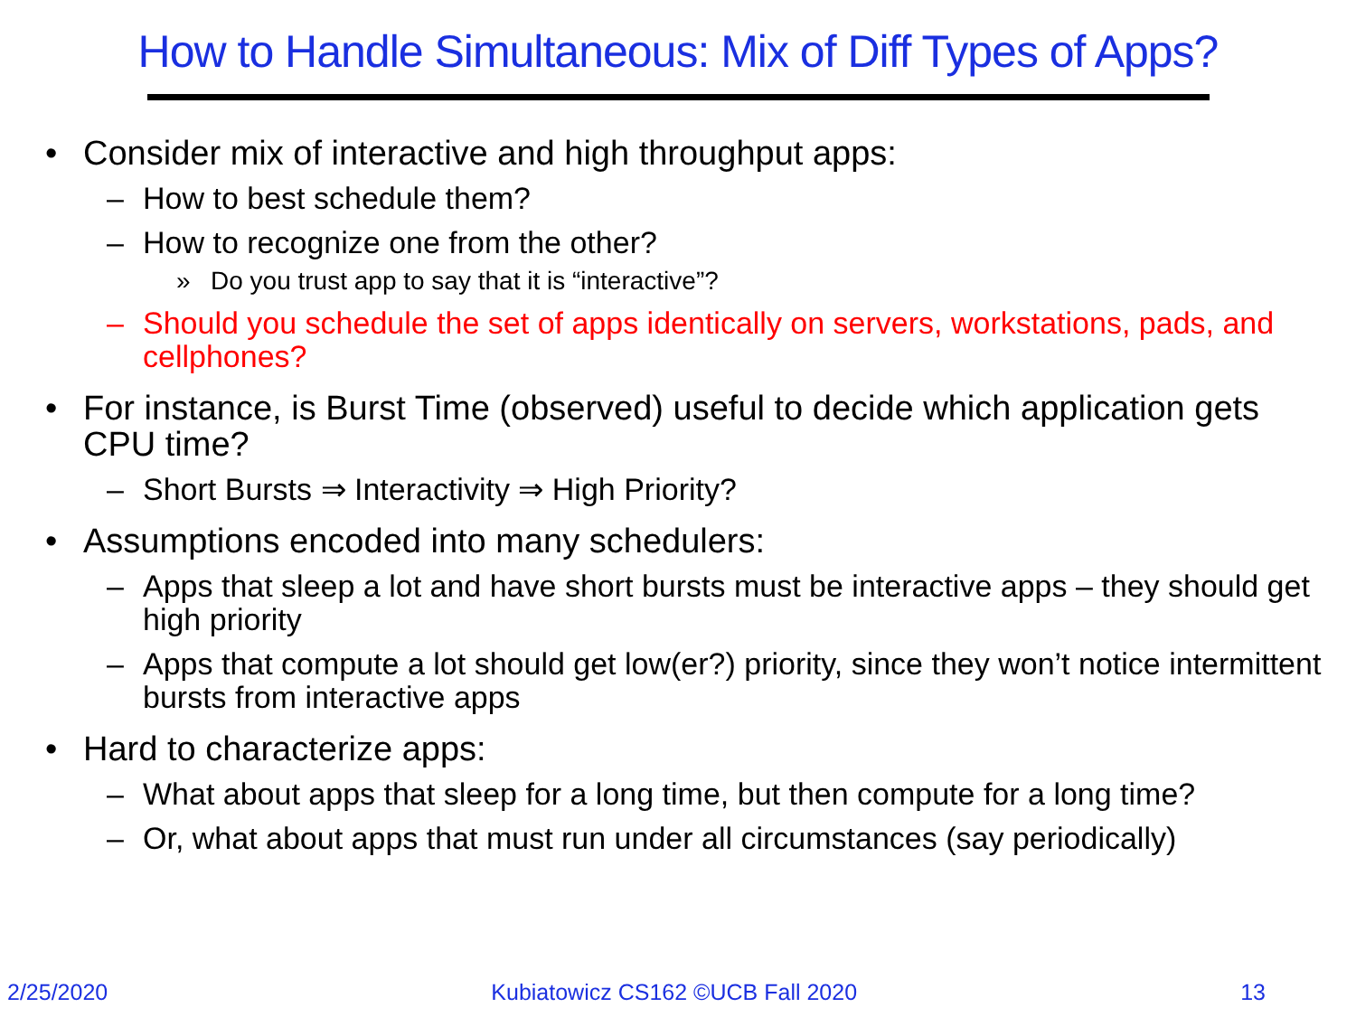How to Handle Simultaneous: Mix of Diff Types of Apps?
• Consider mix of interactive and high throughput apps:
– How to best schedule them?
– How to recognize one from the other?
» Do you trust app to say that it is “interactive”?
– Should you schedule the set of apps identically on servers, workstations, pads, and cellphones?
• For instance, is Burst Time (observed) useful to decide which application gets CPU time?
– Short Bursts ⇒ Interactivity ⇒ High Priority?
• Assumptions encoded into many schedulers:
– Apps that sleep a lot and have short bursts must be interactive apps – they should get high priority
– Apps that compute a lot should get low(er?) priority, since they won’t notice intermittent bursts from interactive apps
• Hard to characterize apps:
– What about apps that sleep for a long time, but then compute for a long time?
– Or, what about apps that must run under all circumstances (say periodically)
2/25/2020 Kubiatowicz CS162 ©UCB Fall 2020 13